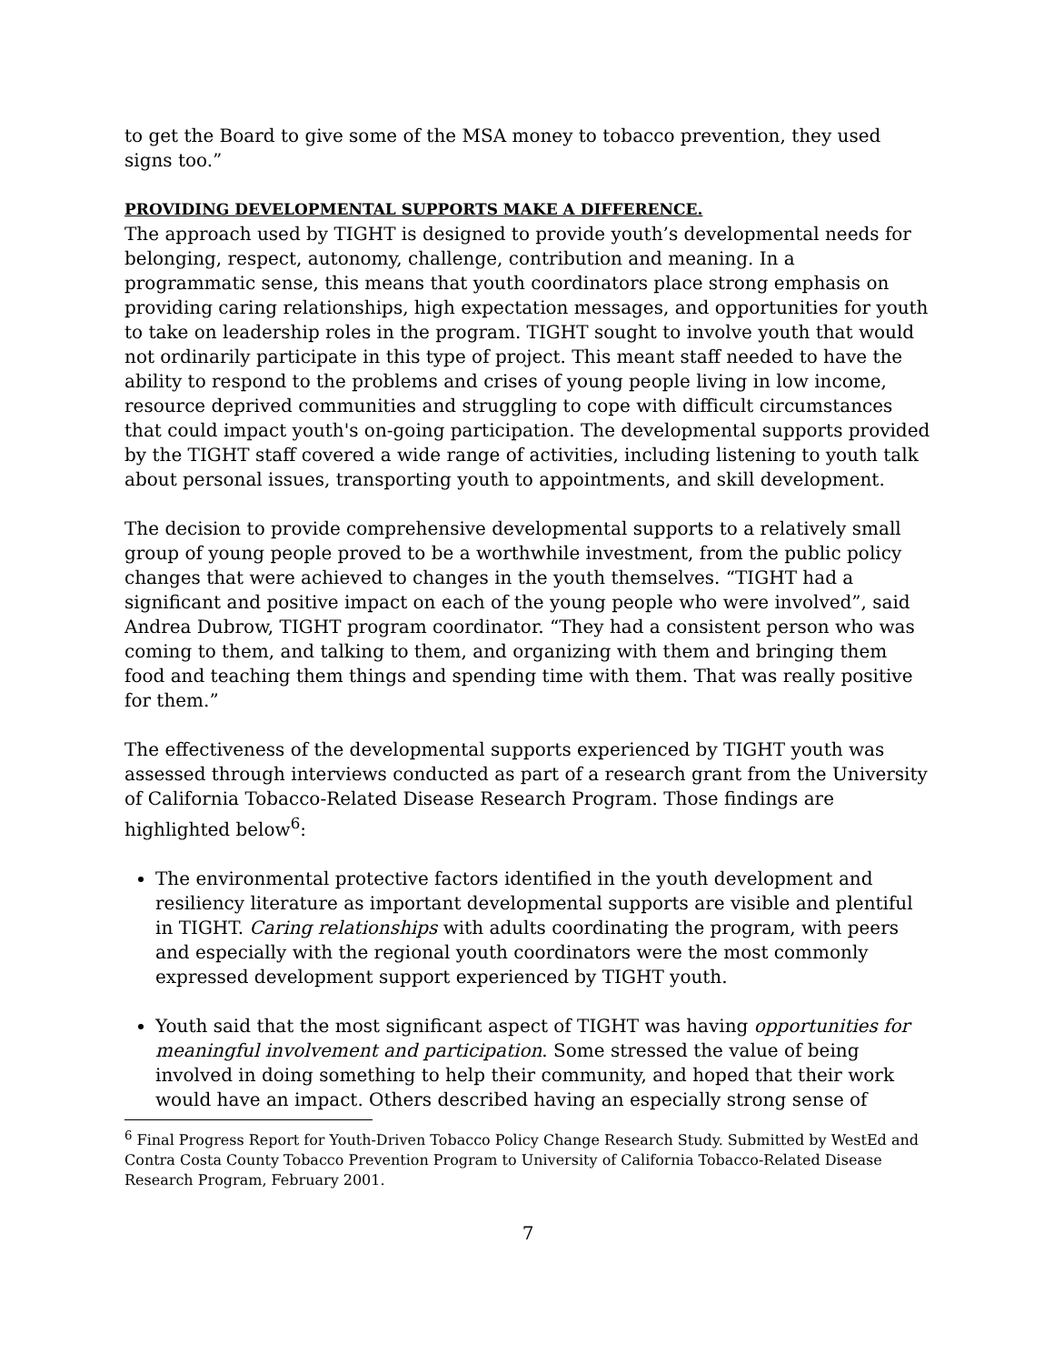to get the Board to give some of the MSA money to tobacco prevention, they used signs too.”
PROVIDING DEVELOPMENTAL SUPPORTS MAKE A DIFFERENCE.
The approach used by TIGHT is designed to provide youth’s developmental needs for belonging, respect, autonomy, challenge, contribution and meaning. In a programmatic sense, this means that youth coordinators place strong emphasis on providing caring relationships, high expectation messages, and opportunities for youth to take on leadership roles in the program. TIGHT sought to involve youth that would not ordinarily participate in this type of project. This meant staff needed to have the ability to respond to the problems and crises of young people living in low income, resource deprived communities and struggling to cope with difficult circumstances that could impact youth's on-going participation. The developmental supports provided by the TIGHT staff covered a wide range of activities, including listening to youth talk about personal issues, transporting youth to appointments, and skill development.
The decision to provide comprehensive developmental supports to a relatively small group of young people proved to be a worthwhile investment, from the public policy changes that were achieved to changes in the youth themselves. “TIGHT had a significant and positive impact on each of the young people who were involved”, said Andrea Dubrow, TIGHT program coordinator. “They had a consistent person who was coming to them, and talking to them, and organizing with them and bringing them food and teaching them things and spending time with them. That was really positive for them.”
The effectiveness of the developmental supports experienced by TIGHT youth was assessed through interviews conducted as part of a research grant from the University of California Tobacco-Related Disease Research Program. Those findings are highlighted below<sup>6</sup>:
The environmental protective factors identified in the youth development and resiliency literature as important developmental supports are visible and plentiful in TIGHT. Caring relationships with adults coordinating the program, with peers and especially with the regional youth coordinators were the most commonly expressed development support experienced by TIGHT youth.
Youth said that the most significant aspect of TIGHT was having opportunities for meaningful involvement and participation. Some stressed the value of being involved in doing something to help their community, and hoped that their work would have an impact. Others described having an especially strong sense of
<sup>6</sup> Final Progress Report for Youth-Driven Tobacco Policy Change Research Study. Submitted by WestEd and Contra Costa County Tobacco Prevention Program to University of California Tobacco-Related Disease Research Program, February 2001.
7